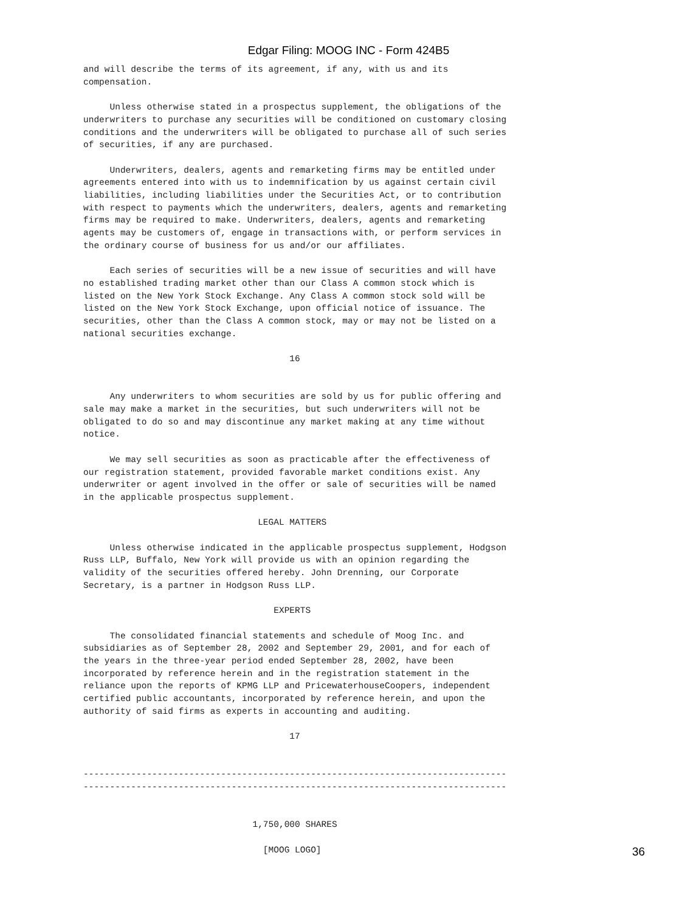Edgar Filing: MOOG INC - Form 424B5
and will describe the terms of its agreement, if any, with us and its
compensation.

     Unless otherwise stated in a prospectus supplement, the obligations of the
underwriters to purchase any securities will be conditioned on customary closing
conditions and the underwriters will be obligated to purchase all of such series
of securities, if any are purchased.

     Underwriters, dealers, agents and remarketing firms may be entitled under
agreements entered into with us to indemnification by us against certain civil
liabilities, including liabilities under the Securities Act, or to contribution
with respect to payments which the underwriters, dealers, agents and remarketing
firms may be required to make. Underwriters, dealers, agents and remarketing
agents may be customers of, engage in transactions with, or perform services in
the ordinary course of business for us and/or our affiliates.

     Each series of securities will be a new issue of securities and will have
no established trading market other than our Class A common stock which is
listed on the New York Stock Exchange. Any Class A common stock sold will be
listed on the New York Stock Exchange, upon official notice of issuance. The
securities, other than the Class A common stock, may or may not be listed on a
national securities exchange.

                                       16


     Any underwriters to whom securities are sold by us for public offering and
sale may make a market in the securities, but such underwriters will not be
obligated to do so and may discontinue any market making at any time without
notice.

     We may sell securities as soon as practicable after the effectiveness of
our registration statement, provided favorable market conditions exist. Any
underwriter or agent involved in the offer or sale of securities will be named
in the applicable prospectus supplement.

                                 LEGAL MATTERS

     Unless otherwise indicated in the applicable prospectus supplement, Hodgson
Russ LLP, Buffalo, New York will provide us with an opinion regarding the
validity of the securities offered hereby. John Drenning, our Corporate
Secretary, is a partner in Hodgson Russ LLP.

                                    EXPERTS

     The consolidated financial statements and schedule of Moog Inc. and
subsidiaries as of September 28, 2002 and September 29, 2001, and for each of
the years in the three-year period ended September 28, 2002, have been
incorporated by reference herein and in the registration statement in the
reliance upon the reports of KPMG LLP and PricewaterhouseCoopers, independent
certified public accountants, incorporated by reference herein, and upon the
authority of said firms as experts in accounting and auditing.

                                       17


--------------------------------------------------------------------------------
--------------------------------------------------------------------------------


                                1,750,000 SHARES

                                  [MOOG LOGO]
36